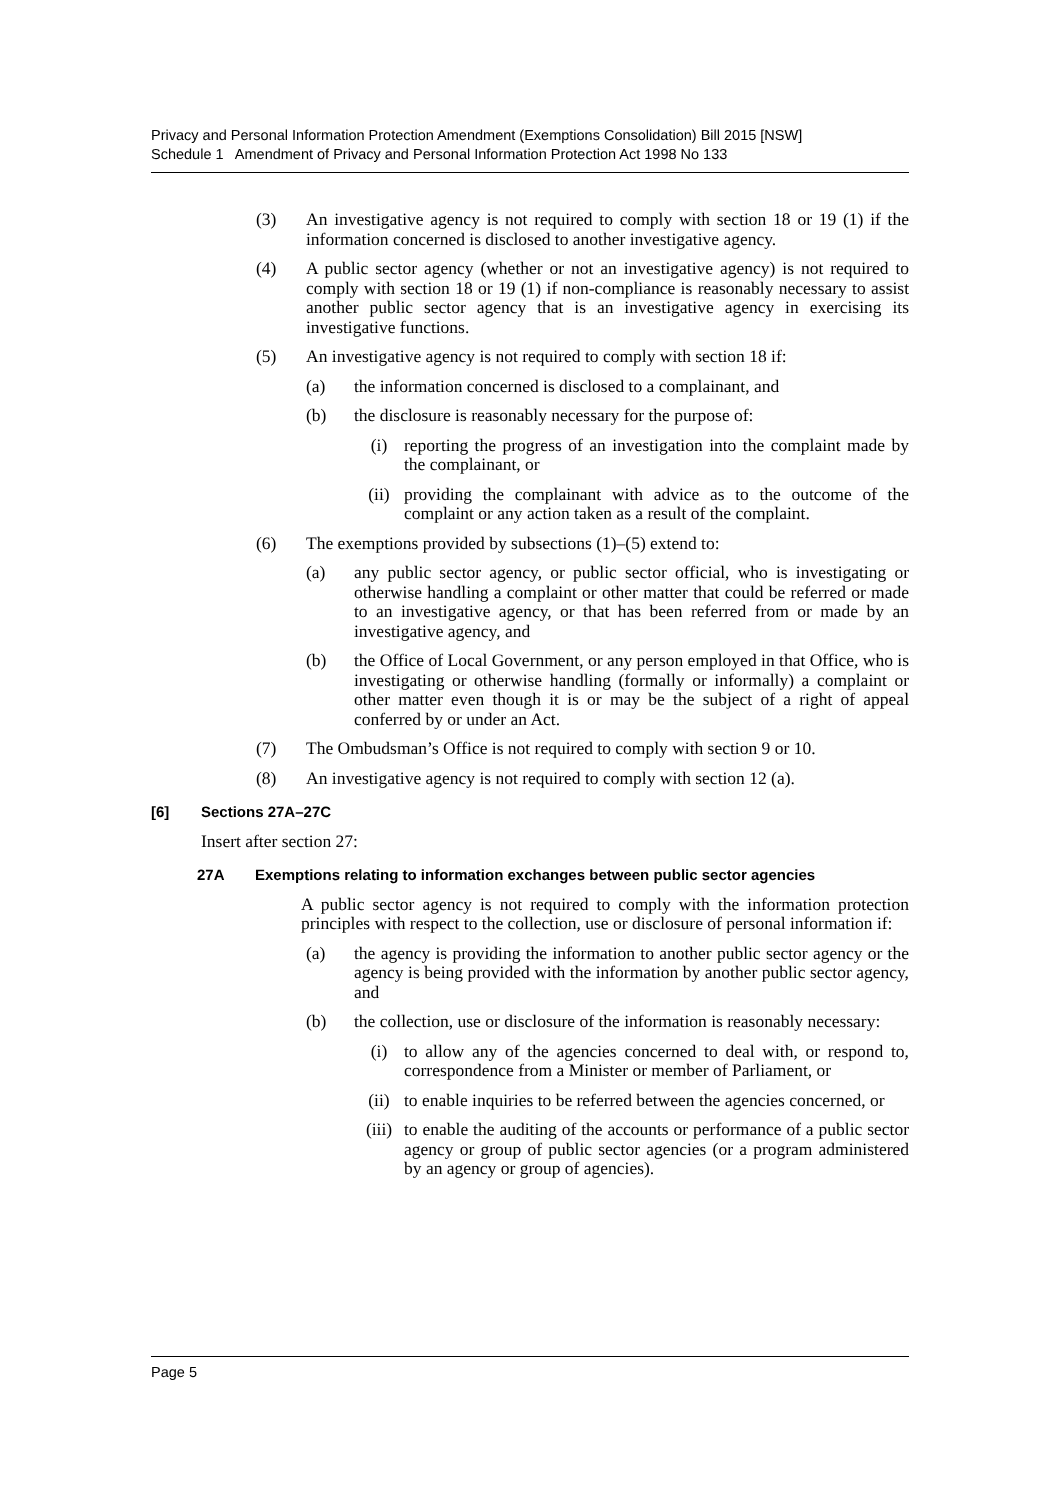Privacy and Personal Information Protection Amendment (Exemptions Consolidation) Bill 2015 [NSW]
Schedule 1 Amendment of Privacy and Personal Information Protection Act 1998 No 133
(3) An investigative agency is not required to comply with section 18 or 19 (1) if the information concerned is disclosed to another investigative agency.
(4) A public sector agency (whether or not an investigative agency) is not required to comply with section 18 or 19 (1) if non-compliance is reasonably necessary to assist another public sector agency that is an investigative agency in exercising its investigative functions.
(5) An investigative agency is not required to comply with section 18 if:
(a) the information concerned is disclosed to a complainant, and
(b) the disclosure is reasonably necessary for the purpose of:
(i) reporting the progress of an investigation into the complaint made by the complainant, or
(ii) providing the complainant with advice as to the outcome of the complaint or any action taken as a result of the complaint.
(6) The exemptions provided by subsections (1)–(5) extend to:
(a) any public sector agency, or public sector official, who is investigating or otherwise handling a complaint or other matter that could be referred or made to an investigative agency, or that has been referred from or made by an investigative agency, and
(b) the Office of Local Government, or any person employed in that Office, who is investigating or otherwise handling (formally or informally) a complaint or other matter even though it is or may be the subject of a right of appeal conferred by or under an Act.
(7) The Ombudsman’s Office is not required to comply with section 9 or 10.
(8) An investigative agency is not required to comply with section 12 (a).
[6] Sections 27A–27C
Insert after section 27:
27A Exemptions relating to information exchanges between public sector agencies
A public sector agency is not required to comply with the information protection principles with respect to the collection, use or disclosure of personal information if:
(a) the agency is providing the information to another public sector agency or the agency is being provided with the information by another public sector agency, and
(b) the collection, use or disclosure of the information is reasonably necessary:
(i) to allow any of the agencies concerned to deal with, or respond to, correspondence from a Minister or member of Parliament, or
(ii) to enable inquiries to be referred between the agencies concerned, or
(iii) to enable the auditing of the accounts or performance of a public sector agency or group of public sector agencies (or a program administered by an agency or group of agencies).
Page 5